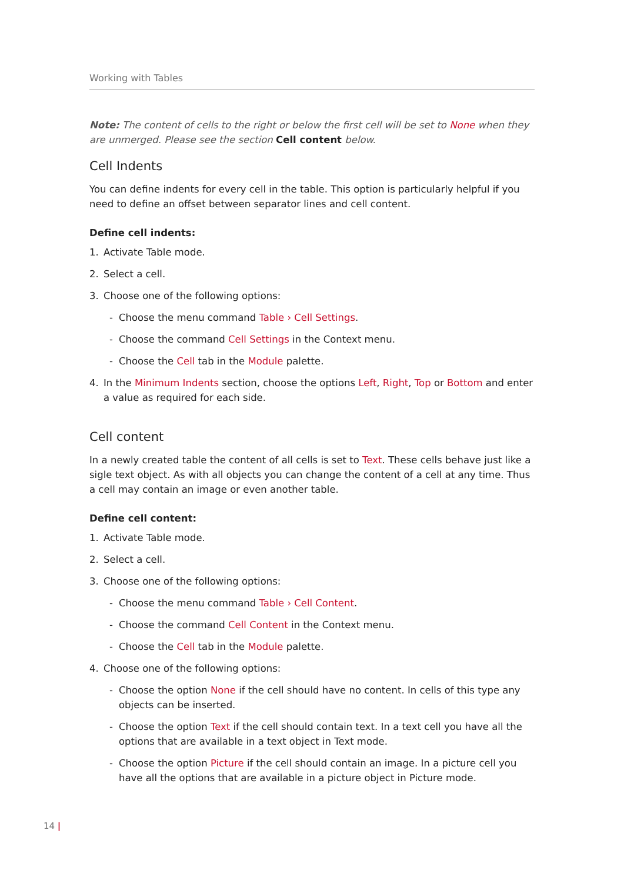Working with Tables
Note: The content of cells to the right or below the first cell will be set to None when they are unmerged. Please see the section Cell content below.
Cell Indents
You can define indents for every cell in the table. This option is particularly helpful if you need to define an offset between separator lines and cell content.
Define cell indents:
1. Activate Table mode.
2. Select a cell.
3. Choose one of the following options:
- Choose the menu command Table › Cell Settings.
- Choose the command Cell Settings in the Context menu.
- Choose the Cell tab in the Module palette.
4. In the Minimum Indents section, choose the options Left, Right, Top or Bottom and enter a value as required for each side.
Cell content
In a newly created table the content of all cells is set to Text. These cells behave just like a sigle text object. As with all objects you can change the content of a cell at any time. Thus a cell may contain an image or even another table.
Define cell content:
1. Activate Table mode.
2. Select a cell.
3. Choose one of the following options:
- Choose the menu command Table › Cell Content.
- Choose the command Cell Content in the Context menu.
- Choose the Cell tab in the Module palette.
4. Choose one of the following options:
- Choose the option None if the cell should have no content. In cells of this type any objects can be inserted.
- Choose the option Text if the cell should contain text. In a text cell you have all the options that are available in a text object in Text mode.
- Choose the option Picture if the cell should contain an image. In a picture cell you have all the options that are available in a picture object in Picture mode.
14 |